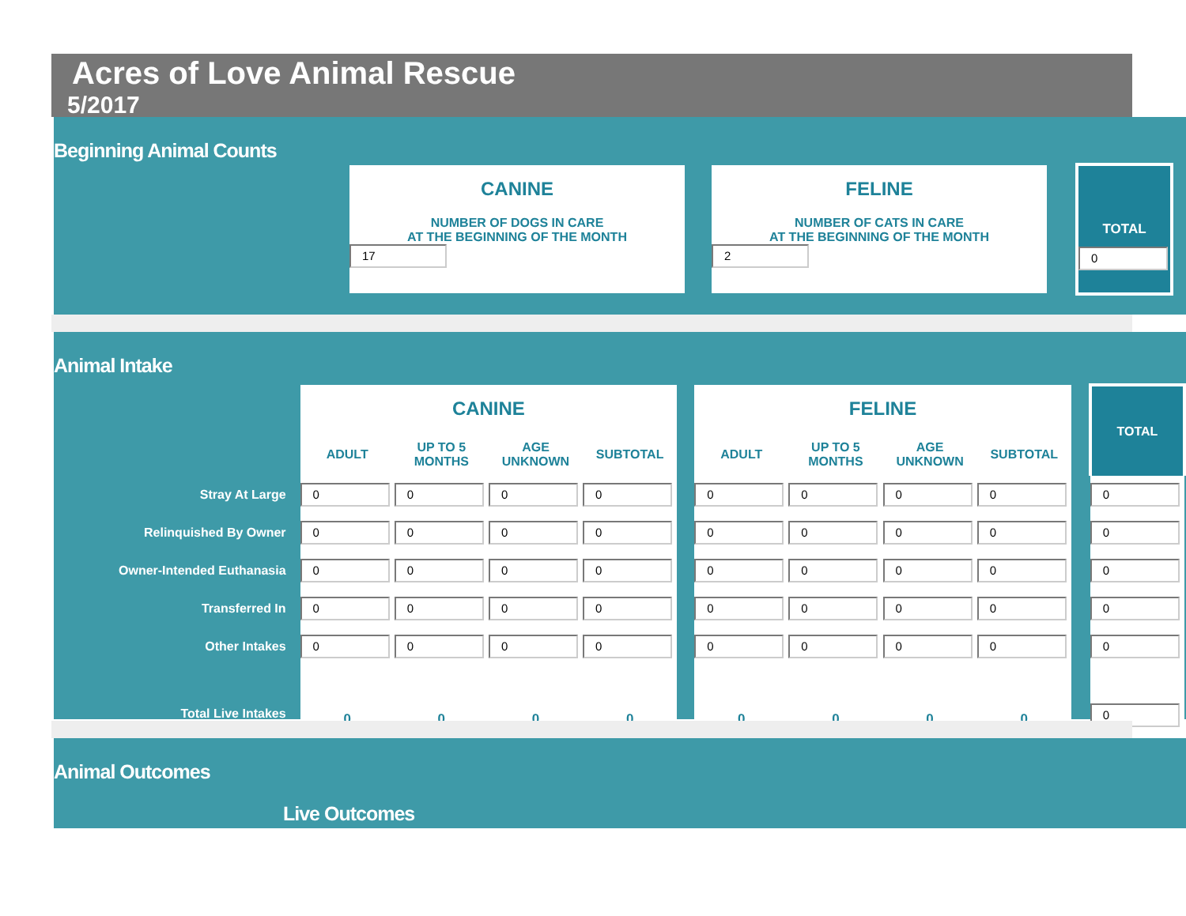Acres of Love Animal Rescue
5/2017
Beginning Animal Counts
CANINE
NUMBER OF DOGS IN CARE
AT THE BEGINNING OF THE MONTH
17
FELINE
NUMBER OF CATS IN CARE
AT THE BEGINNING OF THE MONTH
2
TOTAL
0
Animal Intake
| | CANINE | | | | | FELINE | | | | | TOTAL |
| | ADULT | UP TO 5 MONTHS | AGE UNKNOWN | SUBTOTAL | | ADULT | UP TO 5 MONTHS | AGE UNKNOWN | SUBTOTAL | | |
| Stray At Large | 0 | 0 | 0 | 0 | | 0 | 0 | 0 | 0 | | 0 |
| Relinquished By Owner | 0 | 0 | 0 | 0 | | 0 | 0 | 0 | 0 | | 0 |
| Owner-Intended Euthanasia | 0 | 0 | 0 | 0 | | 0 | 0 | 0 | 0 | | 0 |
| Transferred In | 0 | 0 | 0 | 0 | | 0 | 0 | 0 | 0 | | 0 |
| Other Intakes | 0 | 0 | 0 | 0 | | 0 | 0 | 0 | 0 | | 0 |
| Total Live Intakes | 0 | 0 | 0 | 0 | | 0 | 0 | 0 | 0 | | 0 |
Animal Outcomes
Live Outcomes